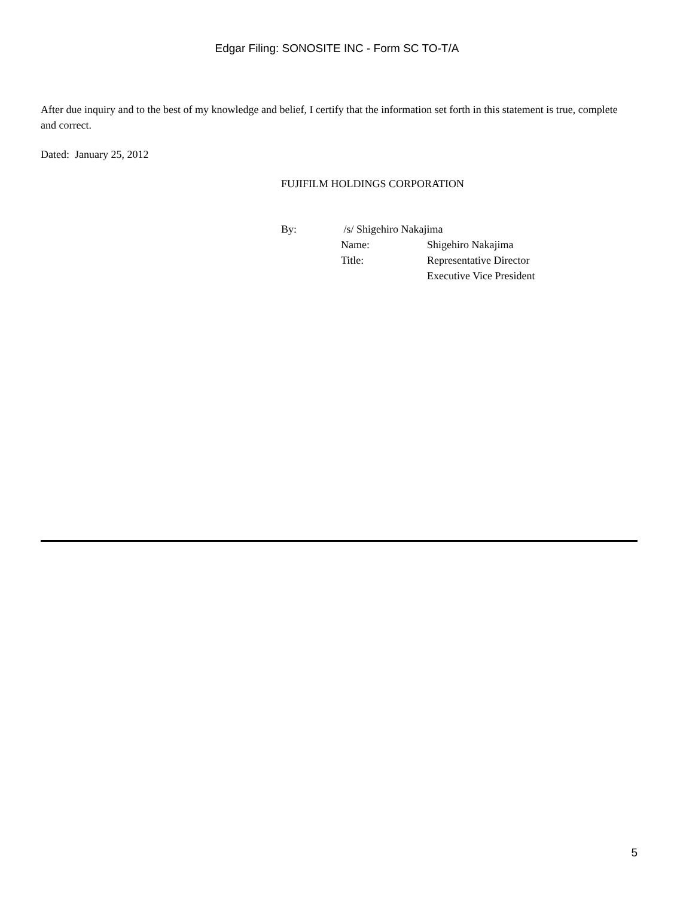Edgar Filing: SONOSITE INC - Form SC TO-T/A
After due inquiry and to the best of my knowledge and belief, I certify that the information set forth in this statement is true, complete and correct.
Dated: January 25, 2012
FUJIFILM HOLDINGS CORPORATION
| By: | /s/ Shigehiro Nakajima | |
| | Name: | Shigehiro Nakajima |
| | Title: | Representative Director Executive Vice President |
5